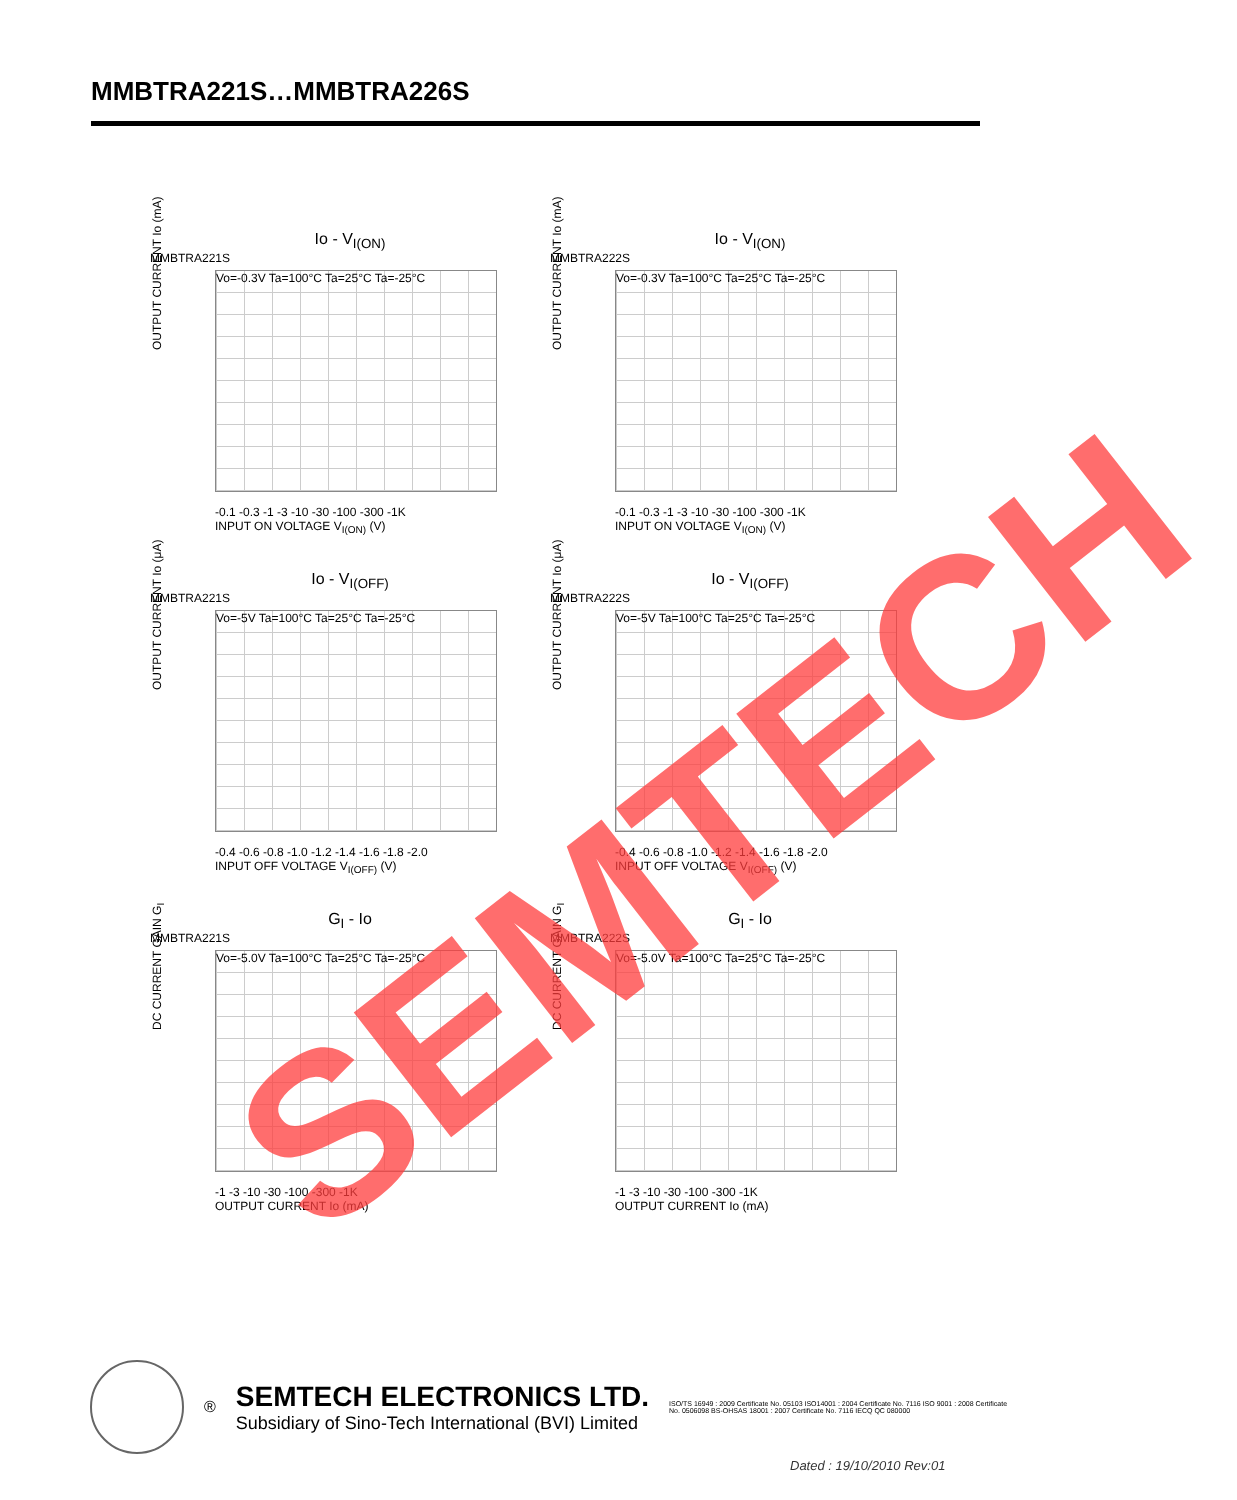MMBTRA221S…MMBTRA226S
Io - V<sub>I(ON)</sub>
MMBTRA221S
Vo=-0.3V Ta=100°C Ta=25°C Ta=-25°C
-0.1 -0.3 -1 -3 -10 -30 -100 -300 -1K
INPUT ON VOLTAGE V<sub>I(ON)</sub> (V)
OUTPUT CURRENT Io (mA)
Io - V<sub>I(ON)</sub>
MMBTRA222S
Vo=-0.3V Ta=100°C Ta=25°C Ta=-25°C
-0.1 -0.3 -1 -3 -10 -30 -100 -300 -1K
INPUT ON VOLTAGE V<sub>I(ON)</sub> (V)
OUTPUT CURRENT Io (mA)
Io - V<sub>I(OFF)</sub>
MMBTRA221S
Vo=-5V Ta=100°C Ta=25°C Ta=-25°C
-0.4 -0.6 -0.8 -1.0 -1.2 -1.4 -1.6 -1.8 -2.0
INPUT OFF VOLTAGE V<sub>I(OFF)</sub> (V)
OUTPUT CURRENT Io (μA)
Io - V<sub>I(OFF)</sub>
MMBTRA222S
Vo=-5V Ta=100°C Ta=25°C Ta=-25°C
-0.4 -0.6 -0.8 -1.0 -1.2 -1.4 -1.6 -1.8 -2.0
INPUT OFF VOLTAGE V<sub>I(OFF)</sub> (V)
OUTPUT CURRENT Io (μA)
G<sub>I</sub> - Io
MMBTRA221S
Vo=-5.0V Ta=100°C Ta=25°C Ta=-25°C
-1 -3 -10 -30 -100 -300 -1K
OUTPUT CURRENT Io (mA)
DC CURRENT GAIN G<sub>I</sub>
G<sub>I</sub> - Io
MMBTRA222S
Vo=-5.0V Ta=100°C Ta=25°C Ta=-25°C
-1 -3 -10 -30 -100 -300 -1K
OUTPUT CURRENT Io (mA)
DC CURRENT GAIN G<sub>I</sub>
SEMTECH
®
SEMTECH ELECTRONICS LTD.
Subsidiary of Sino-Tech International (BVI) Limited
ISO/TS 16949 : 2009 Certificate No. 05103 ISO14001 : 2004 Certificate No. 7116 ISO 9001 : 2008 Certificate No. 0506098 BS-OHSAS 18001 : 2007 Certificate No. 7116 IECQ QC 080000
Dated : 19/10/2010 Rev:01